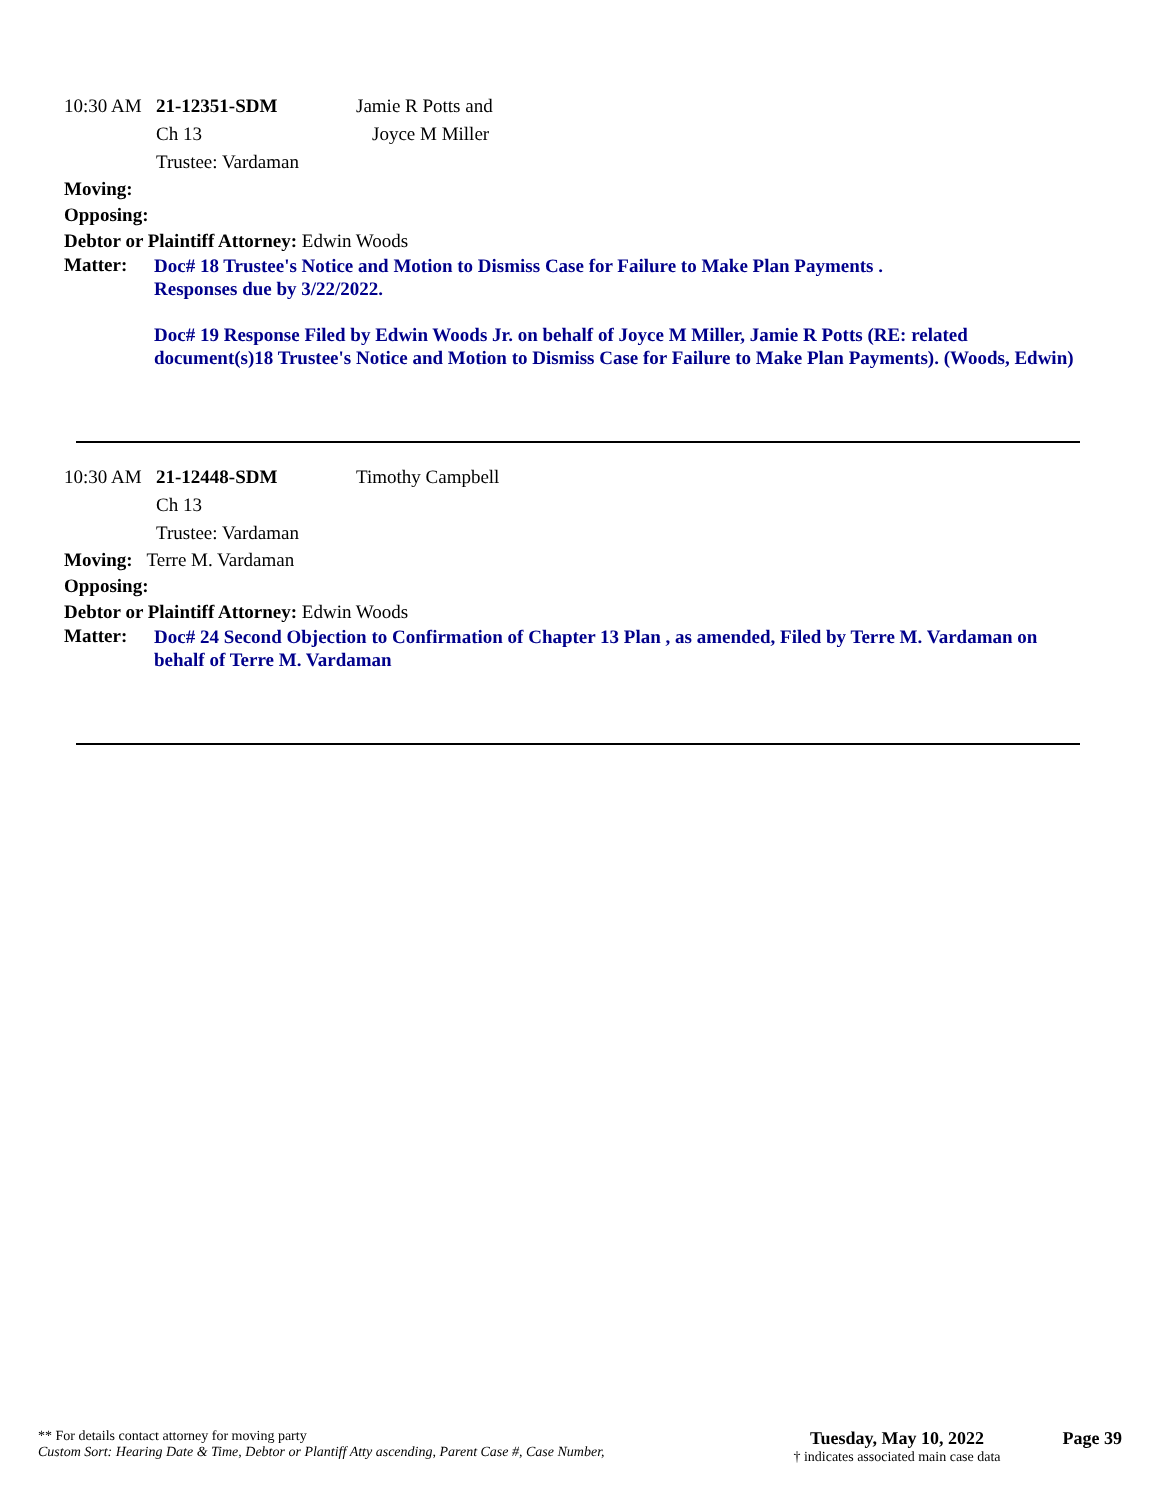10:30 AM 21-12351-SDM Jamie R Potts and
Ch 13 Joyce M Miller
Trustee: Vardaman
Moving:
Opposing:
Debtor or Plaintiff Attorney: Edwin Woods
Matter:
Doc# 18 Trustee's Notice and Motion to Dismiss Case for Failure to Make Plan Payments .
Responses due by 3/22/2022.
Doc# 19 Response Filed by Edwin Woods Jr. on behalf of Joyce M Miller, Jamie R Potts (RE: related document(s)18 Trustee's Notice and Motion to Dismiss Case for Failure to Make Plan Payments). (Woods, Edwin)
10:30 AM 21-12448-SDM Timothy Campbell
Ch 13
Trustee: Vardaman
Moving: Terre M. Vardaman
Opposing:
Debtor or Plaintiff Attorney: Edwin Woods
Matter:
Doc# 24 Second Objection to Confirmation of Chapter 13 Plan , as amended, Filed by Terre M. Vardaman on behalf of Terre M. Vardaman
** For details contact attorney for moving party
Custom Sort: Hearing Date & Time, Debtor or Plantiff Atty ascending, Parent Case #, Case Number,
Tuesday, May 10, 2022
† indicates associated main case data
Page 39